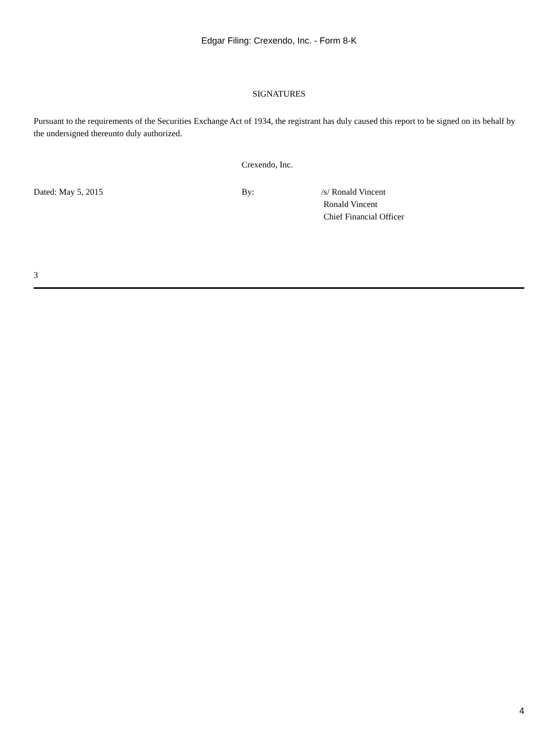Edgar Filing: Crexendo, Inc. - Form 8-K
SIGNATURES
Pursuant to the requirements of the Securities Exchange Act of 1934, the registrant has duly caused this report to be signed on its behalf by the undersigned thereunto duly authorized.
Crexendo, Inc.
Dated: May 5, 2015 By: /s/ Ronald Vincent
Ronald Vincent
Chief Financial Officer
3
4